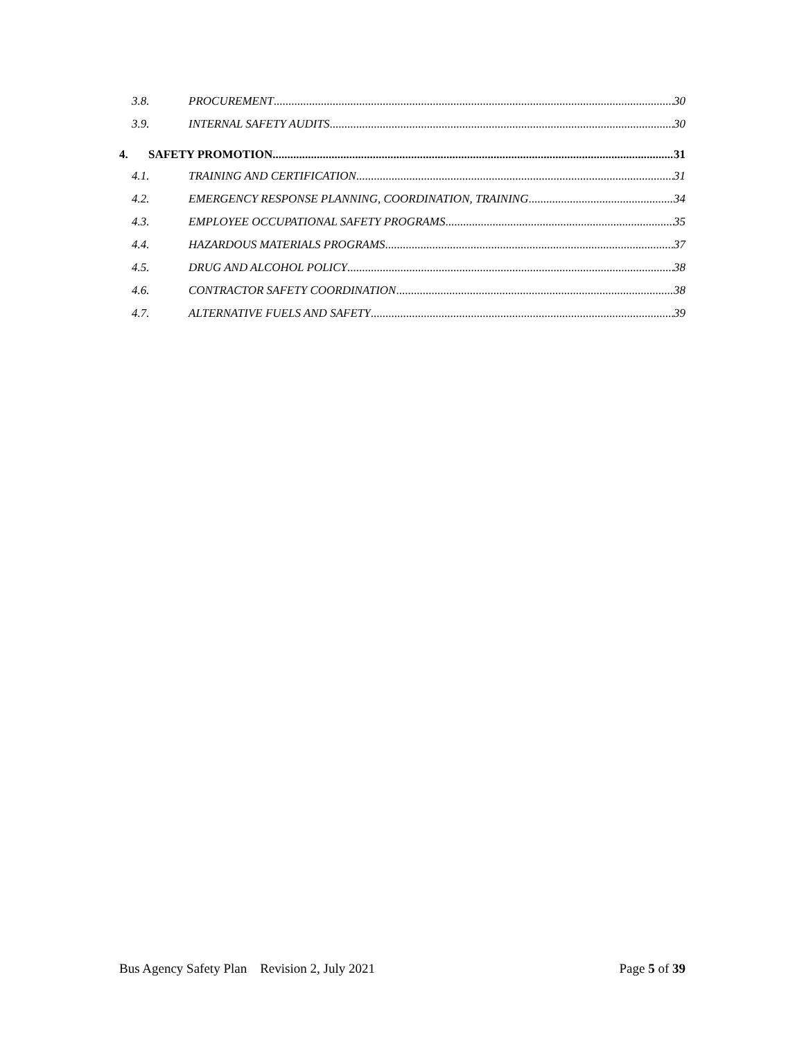3.8. PROCUREMENT 30
3.9. INTERNAL SAFETY AUDITS 30
4. SAFETY PROMOTION 31
4.1. TRAINING AND CERTIFICATION 31
4.2. EMERGENCY RESPONSE PLANNING, COORDINATION, TRAINING 34
4.3. EMPLOYEE OCCUPATIONAL SAFETY PROGRAMS 35
4.4. HAZARDOUS MATERIALS PROGRAMS 37
4.5. DRUG AND ALCOHOL POLICY 38
4.6. CONTRACTOR SAFETY COORDINATION 38
4.7. ALTERNATIVE FUELS AND SAFETY 39
Bus Agency Safety Plan Revision 2, July 2021 Page 5 of 39